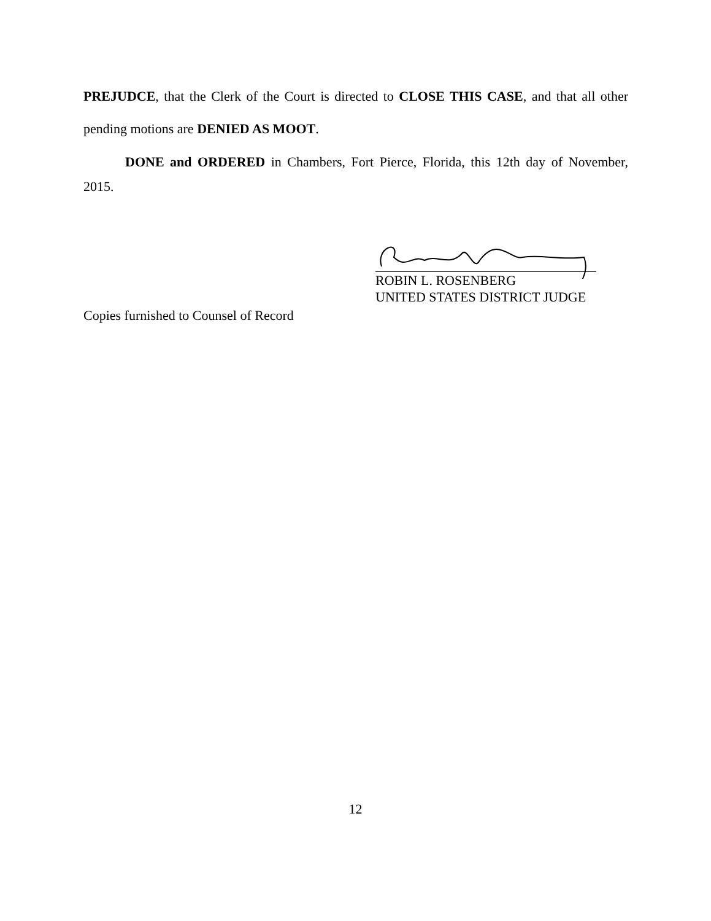PREJUDCE, that the Clerk of the Court is directed to CLOSE THIS CASE, and that all other pending motions are DENIED AS MOOT.
DONE and ORDERED in Chambers, Fort Pierce, Florida, this 12th day of November, 2015.
ROBIN L. ROSENBERG
UNITED STATES DISTRICT JUDGE
Copies furnished to Counsel of Record
12